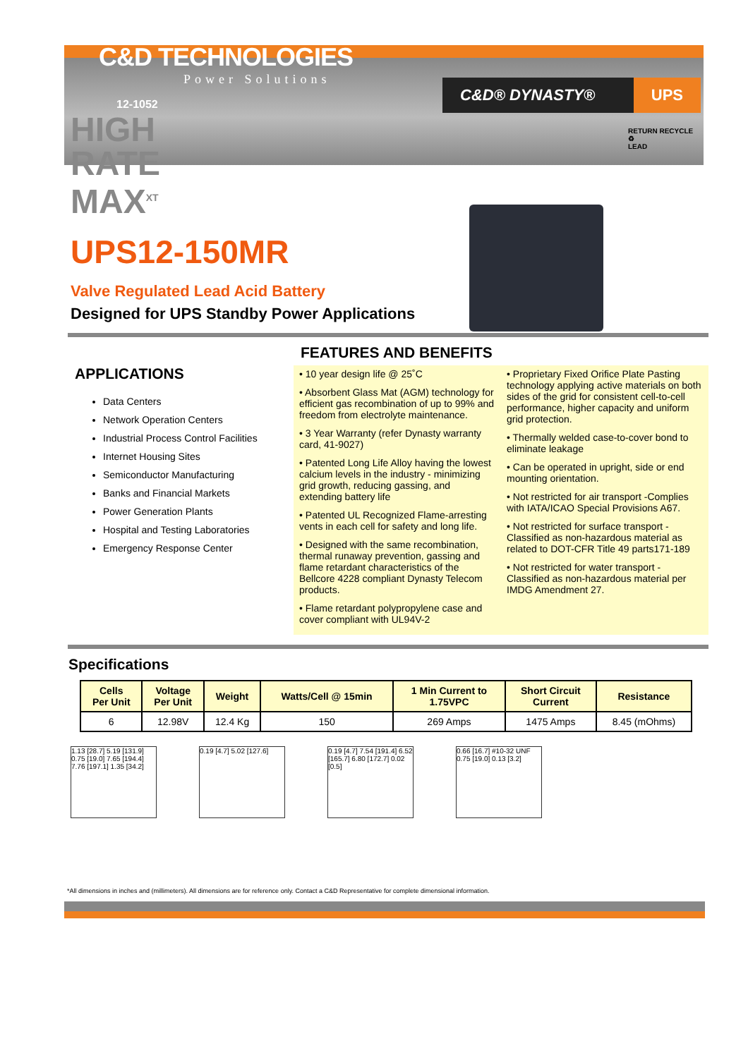C&D TECHNOLOGIES
Power Solutions
12-1052
C&D® DYNASTY® UPS
RETURN RECYCLE
♻
LEAD
HIGH
RATE
MAX<sup>XT</sup>
UPS12-150MR
Valve Regulated Lead Acid Battery
Designed for UPS Standby Power Applications
APPLICATIONS
Data Centers
Network Operation Centers
Industrial Process Control Facilities
Internet Housing Sites
Semiconductor Manufacturing
Banks and Financial Markets
Power Generation Plants
Hospital and Testing Laboratories
Emergency Response Center
FEATURES AND BENEFITS
• 10 year design life @ 25˚C
• Absorbent Glass Mat (AGM) technology for efficient gas recombination of up to 99% and freedom from electrolyte maintenance.
• 3 Year Warranty (refer Dynasty warranty card, 41-9027)
• Patented Long Life Alloy having the lowest calcium levels in the industry - minimizing grid growth, reducing gassing, and extending battery life
• Patented UL Recognized Flame-arresting vents in each cell for safety and long life.
• Designed with the same recombination, thermal runaway prevention, gassing and flame retardant characteristics of the Bellcore 4228 compliant Dynasty Telecom products.
• Flame retardant polypropylene case and cover compliant with UL94V-2
• Proprietary Fixed Orifice Plate Pasting technology applying active materials on both sides of the grid for consistent cell-to-cell performance, higher capacity and uniform grid protection.
• Thermally welded case-to-cover bond to eliminate leakage
• Can be operated in upright, side or end mounting orientation.
• Not restricted for air transport -Complies with IATA/ICAO Special Provisions A67.
• Not restricted for surface transport - Classified as non-hazardous material as related to DOT-CFR Title 49 parts171-189
• Not restricted for water transport - Classified as non-hazardous material per IMDG Amendment 27.
Specifications
| Cells Per Unit | Voltage Per Unit | Weight | Watts/Cell @ 15min | 1 Min Current to 1.75VPC | Short Circuit Current | Resistance |
| --- | --- | --- | --- | --- | --- | --- |
| 6 | 12.98V | 12.4 Kg | 150 | 269 Amps | 1475 Amps | 8.45 (mOhms) |
1.13 [28.7] 5.19 [131.9] 0.75 [19.0] 7.65 [194.4] 7.76 [197.1] 1.35 [34.2]
0.19 [4.7] 5.02 [127.6]
0.19 [4.7] 7.54 [191.4] 6.52 [165.7] 6.80 [172.7] 0.02 [0.5]
0.66 [16.7] #10-32 UNF 0.75 [19.0] 0.13 [3.2]
*All dimensions in inches and (millimeters). All dimensions are for reference only. Contact a C&D Representative for complete dimensional information.